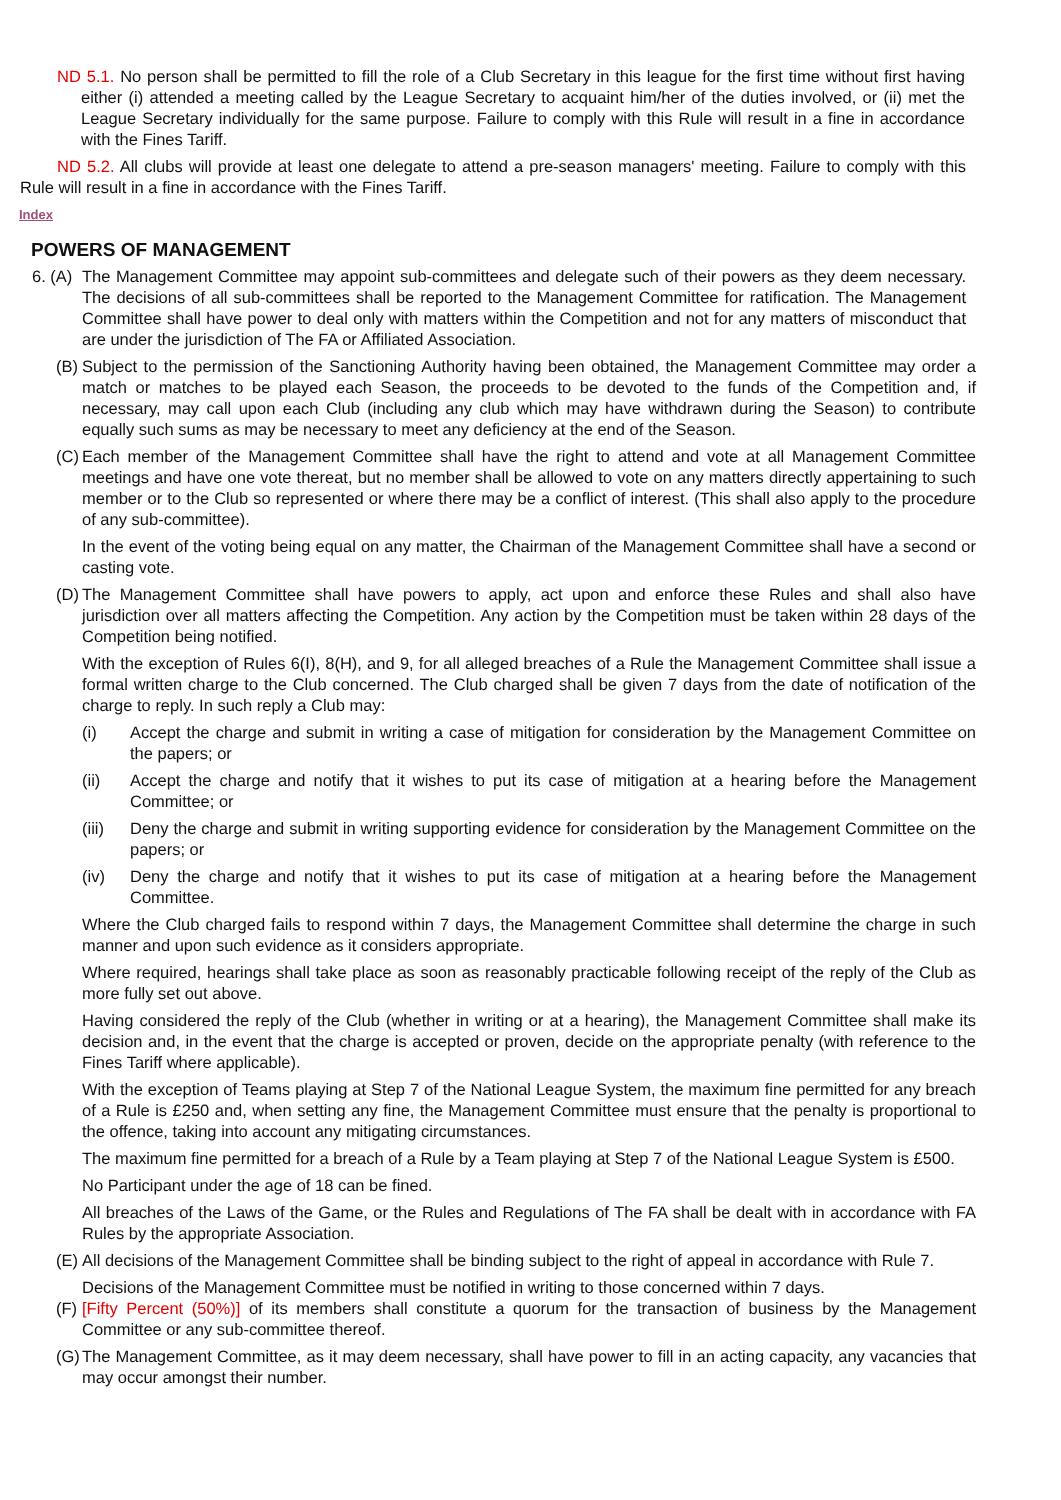ND 5.1. No person shall be permitted to fill the role of a Club Secretary in this league for the first time without first having either (i) attended a meeting called by the League Secretary to acquaint him/her of the duties involved, or (ii) met the League Secretary individually for the same purpose. Failure to comply with this Rule will result in a fine in accordance with the Fines Tariff.
ND 5.2. All clubs will provide at least one delegate to attend a pre-season managers' meeting. Failure to comply with this Rule will result in a fine in accordance with the Fines Tariff.
Index
POWERS OF MANAGEMENT
6. (A)
The Management Committee may appoint sub-committees and delegate such of their powers as they deem necessary. The decisions of all sub-committees shall be reported to the Management Committee for ratification. The Management Committee shall have power to deal only with matters within the Competition and not for any matters of misconduct that are under the jurisdiction of The FA or Affiliated Association.
(B)
Subject to the permission of the Sanctioning Authority having been obtained, the Management Committee may order a match or matches to be played each Season, the proceeds to be devoted to the funds of the Competition and, if necessary, may call upon each Club (including any club which may have withdrawn during the Season) to contribute equally such sums as may be necessary to meet any deficiency at the end of the Season.
(C)
Each member of the Management Committee shall have the right to attend and vote at all Management Committee meetings and have one vote thereat, but no member shall be allowed to vote on any matters directly appertaining to such member or to the Club so represented or where there may be a conflict of interest. (This shall also apply to the procedure of any sub-committee).
In the event of the voting being equal on any matter, the Chairman of the Management Committee shall have a second or casting vote.
(D)
The Management Committee shall have powers to apply, act upon and enforce these Rules and shall also have jurisdiction over all matters affecting the Competition. Any action by the Competition must be taken within 28 days of the Competition being notified.
With the exception of Rules 6(I), 8(H), and 9, for all alleged breaches of a Rule the Management Committee shall issue a formal written charge to the Club concerned. The Club charged shall be given 7 days from the date of notification of the charge to reply. In such reply a Club may:
(i) Accept the charge and submit in writing a case of mitigation for consideration by the Management Committee on the papers; or
(ii) Accept the charge and notify that it wishes to put its case of mitigation at a hearing before the Management Committee; or
(iii)
Deny the charge and submit in writing supporting evidence for consideration by the Management Committee on the papers; or
(iv) Deny the charge and notify that it wishes to put its case of mitigation at a hearing before the Management Committee.
Where the Club charged fails to respond within 7 days, the Management Committee shall determine the charge in such manner and upon such evidence as it considers appropriate.
Where required, hearings shall take place as soon as reasonably practicable following receipt of the reply of the Club as more fully set out above.
Having considered the reply of the Club (whether in writing or at a hearing), the Management Committee shall make its decision and, in the event that the charge is accepted or proven, decide on the appropriate penalty (with reference to the Fines Tariff where applicable).
With the exception of Teams playing at Step 7 of the National League System, the maximum fine permitted for any breach of a Rule is £250 and, when setting any fine, the Management Committee must ensure that the penalty is proportional to the offence, taking into account any mitigating circumstances.
The maximum fine permitted for a breach of a Rule by a Team playing at Step 7 of the National League System is £500.
No Participant under the age of 18 can be fined.
All breaches of the Laws of the Game, or the Rules and Regulations of The FA shall be dealt with in accordance with FA Rules by the appropriate Association.
(E)
All decisions of the Management Committee shall be binding subject to the right of appeal in accordance with Rule 7.
Decisions of the Management Committee must be notified in writing to those concerned within 7 days.
(F)
[Fifty Percent (50%)] of its members shall constitute a quorum for the transaction of business by the Management Committee or any sub-committee thereof.
(G)
The Management Committee, as it may deem necessary, shall have power to fill in an acting capacity, any vacancies that may occur amongst their number.